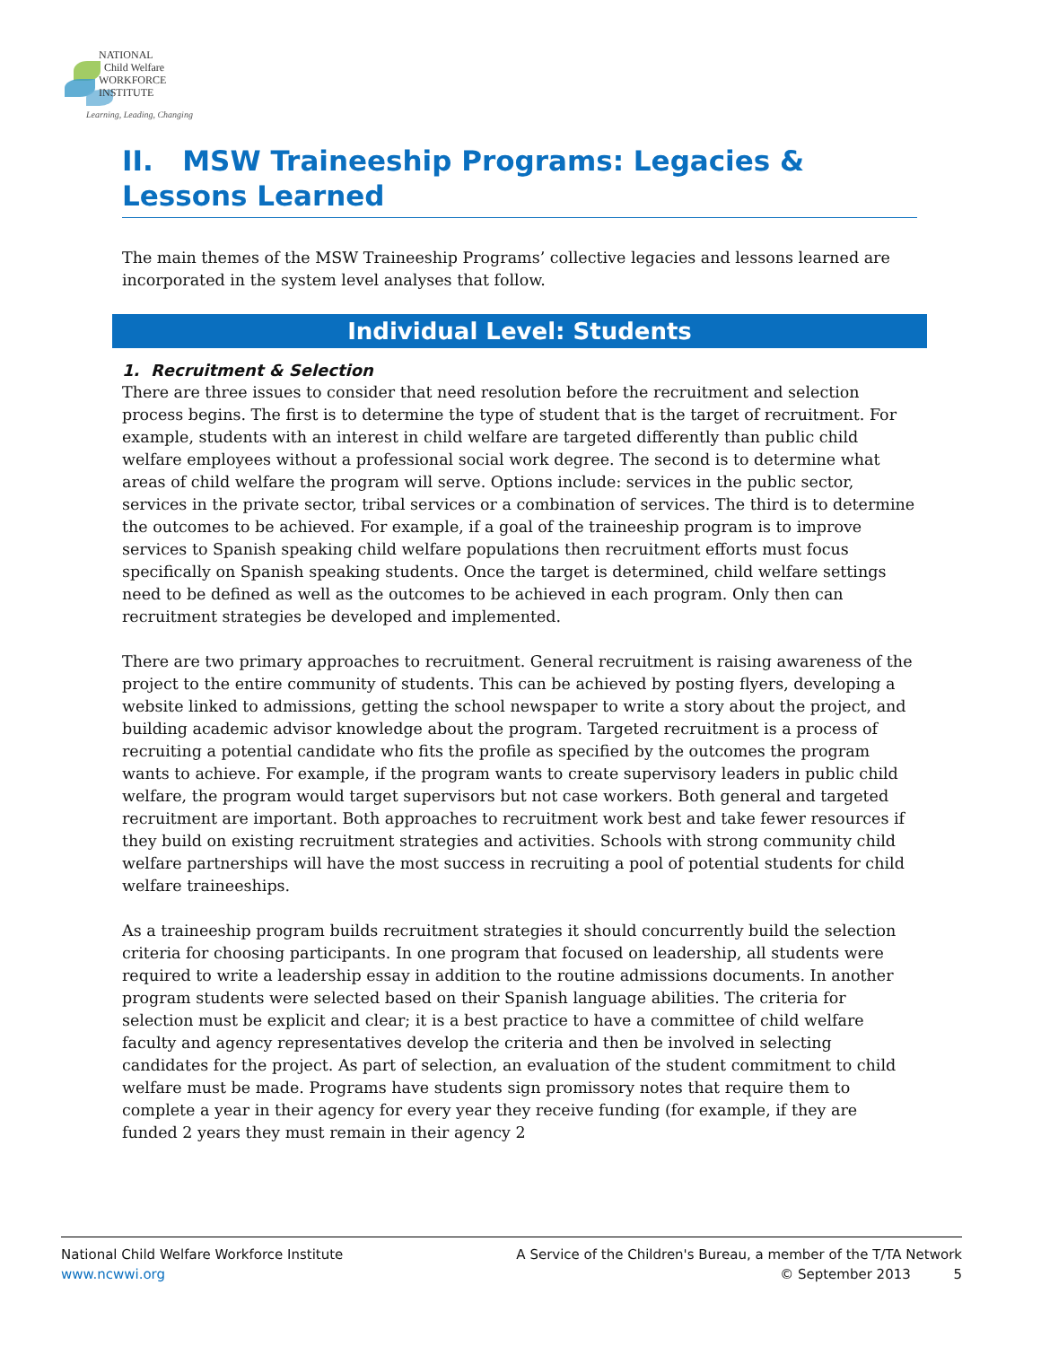NATIONAL
Child Welfare
WORKFORCE
INSTITUTE
Learning, Leading, Changing
II. MSW Traineeship Programs: Legacies & Lessons Learned
The main themes of the MSW Traineeship Programs’ collective legacies and lessons learned are incorporated in the system level analyses that follow.
Individual Level: Students
1. Recruitment & Selection
There are three issues to consider that need resolution before the recruitment and selection process begins. The first is to determine the type of student that is the target of recruitment. For example, students with an interest in child welfare are targeted differently than public child welfare employees without a professional social work degree. The second is to determine what areas of child welfare the program will serve. Options include: services in the public sector, services in the private sector, tribal services or a combination of services. The third is to determine the outcomes to be achieved. For example, if a goal of the traineeship program is to improve services to Spanish speaking child welfare populations then recruitment efforts must focus specifically on Spanish speaking students. Once the target is determined, child welfare settings need to be defined as well as the outcomes to be achieved in each program. Only then can recruitment strategies be developed and implemented.
There are two primary approaches to recruitment. General recruitment is raising awareness of the project to the entire community of students. This can be achieved by posting flyers, developing a website linked to admissions, getting the school newspaper to write a story about the project, and building academic advisor knowledge about the program. Targeted recruitment is a process of recruiting a potential candidate who fits the profile as specified by the outcomes the program wants to achieve. For example, if the program wants to create supervisory leaders in public child welfare, the program would target supervisors but not case workers. Both general and targeted recruitment are important. Both approaches to recruitment work best and take fewer resources if they build on existing recruitment strategies and activities. Schools with strong community child welfare partnerships will have the most success in recruiting a pool of potential students for child welfare traineeships.
As a traineeship program builds recruitment strategies it should concurrently build the selection criteria for choosing participants. In one program that focused on leadership, all students were required to write a leadership essay in addition to the routine admissions documents. In another program students were selected based on their Spanish language abilities. The criteria for selection must be explicit and clear; it is a best practice to have a committee of child welfare faculty and agency representatives develop the criteria and then be involved in selecting candidates for the project. As part of selection, an evaluation of the student commitment to child welfare must be made. Programs have students sign promissory notes that require them to complete a year in their agency for every year they receive funding (for example, if they are funded 2 years they must remain in their agency 2
National Child Welfare Workforce Institute
www.ncwwi.org
A Service of the Children's Bureau, a member of the T/TA Network
© September 2013 5